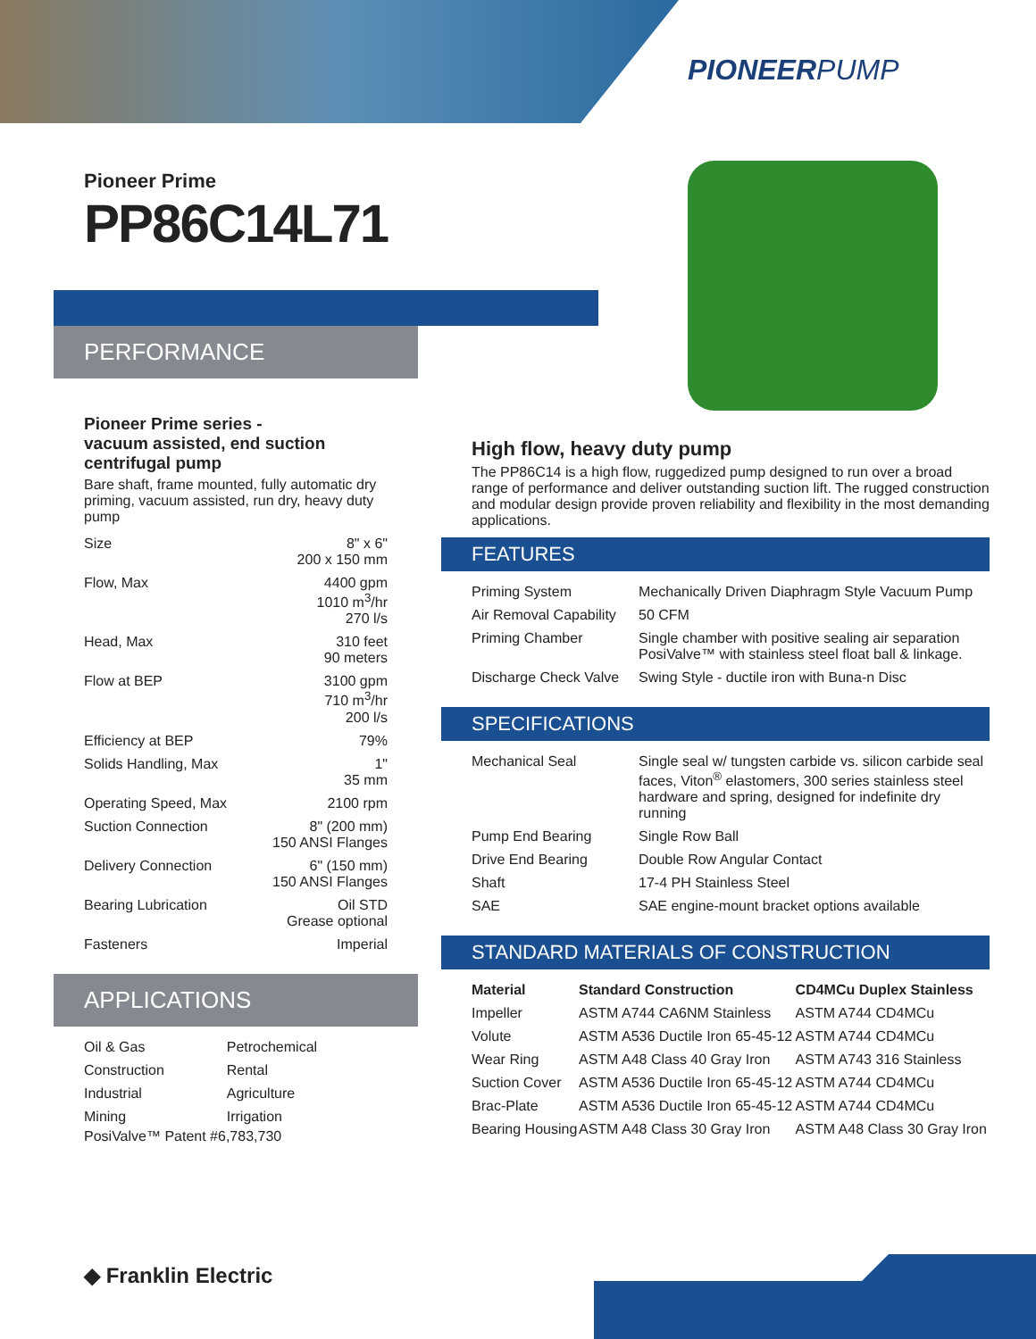PIONEERPUMP
Pioneer Prime
PP86C14L71
PERFORMANCE
Pioneer Prime series -
vacuum assisted, end suction centrifugal pump
Bare shaft, frame mounted, fully automatic dry priming, vacuum assisted, run dry, heavy duty pump
| Size | 8" x 6" 200 x 150 mm |
| Flow, Max | 4400 gpm 1010 m<sup>3</sup>/hr 270 l/s |
| Head, Max | 310 feet 90 meters |
| Flow at BEP | 3100 gpm 710 m<sup>3</sup>/hr 200 l/s |
| Efficiency at BEP | 79% |
| Solids Handling, Max | 1" 35 mm |
| Operating Speed, Max | 2100 rpm |
| Suction Connection | 8" (200 mm) 150 ANSI Flanges |
| Delivery Connection | 6" (150 mm) 150 ANSI Flanges |
| Bearing Lubrication | Oil STD Grease optional |
| Fasteners | Imperial |
APPLICATIONS
| Oil & Gas | Petrochemical |
| Construction | Rental |
| Industrial | Agriculture |
| Mining | Irrigation |
PosiValve™ Patent #6,783,730
High flow, heavy duty pump
The PP86C14 is a high flow, ruggedized pump designed to run over a broad range of performance and deliver outstanding suction lift. The rugged construction and modular design provide proven reliability and flexibility in the most demanding applications.
FEATURES
| Priming System | Mechanically Driven Diaphragm Style Vacuum Pump |
| Air Removal Capability | 50 CFM |
| Priming Chamber | Single chamber with positive sealing air separation PosiValve™ with stainless steel float ball & linkage. |
| Discharge Check Valve | Swing Style - ductile iron with Buna-n Disc |
SPECIFICATIONS
| Mechanical Seal | Single seal w/ tungsten carbide vs. silicon carbide seal faces, Viton<sup>®</sup> elastomers, 300 series stainless steel hardware and spring, designed for indefinite dry running |
| Pump End Bearing | Single Row Ball |
| Drive End Bearing | Double Row Angular Contact |
| Shaft | 17-4 PH Stainless Steel |
| SAE | SAE engine-mount bracket options available |
STANDARD MATERIALS OF CONSTRUCTION
| Material | Standard Construction | CD4MCu Duplex Stainless |
| --- | --- | --- |
| Impeller | ASTM A744 CA6NM Stainless | ASTM A744 CD4MCu |
| Volute | ASTM A536 Ductile Iron 65-45-12 | ASTM A744 CD4MCu |
| Wear Ring | ASTM A48 Class 40 Gray Iron | ASTM A743 316 Stainless |
| Suction Cover | ASTM A536 Ductile Iron 65-45-12 | ASTM A744 CD4MCu |
| Brac-Plate | ASTM A536 Ductile Iron 65-45-12 | ASTM A744 CD4MCu |
| Bearing Housing | ASTM A48 Class 30 Gray Iron | ASTM A48 Class 30 Gray Iron |
◆ Franklin Electric